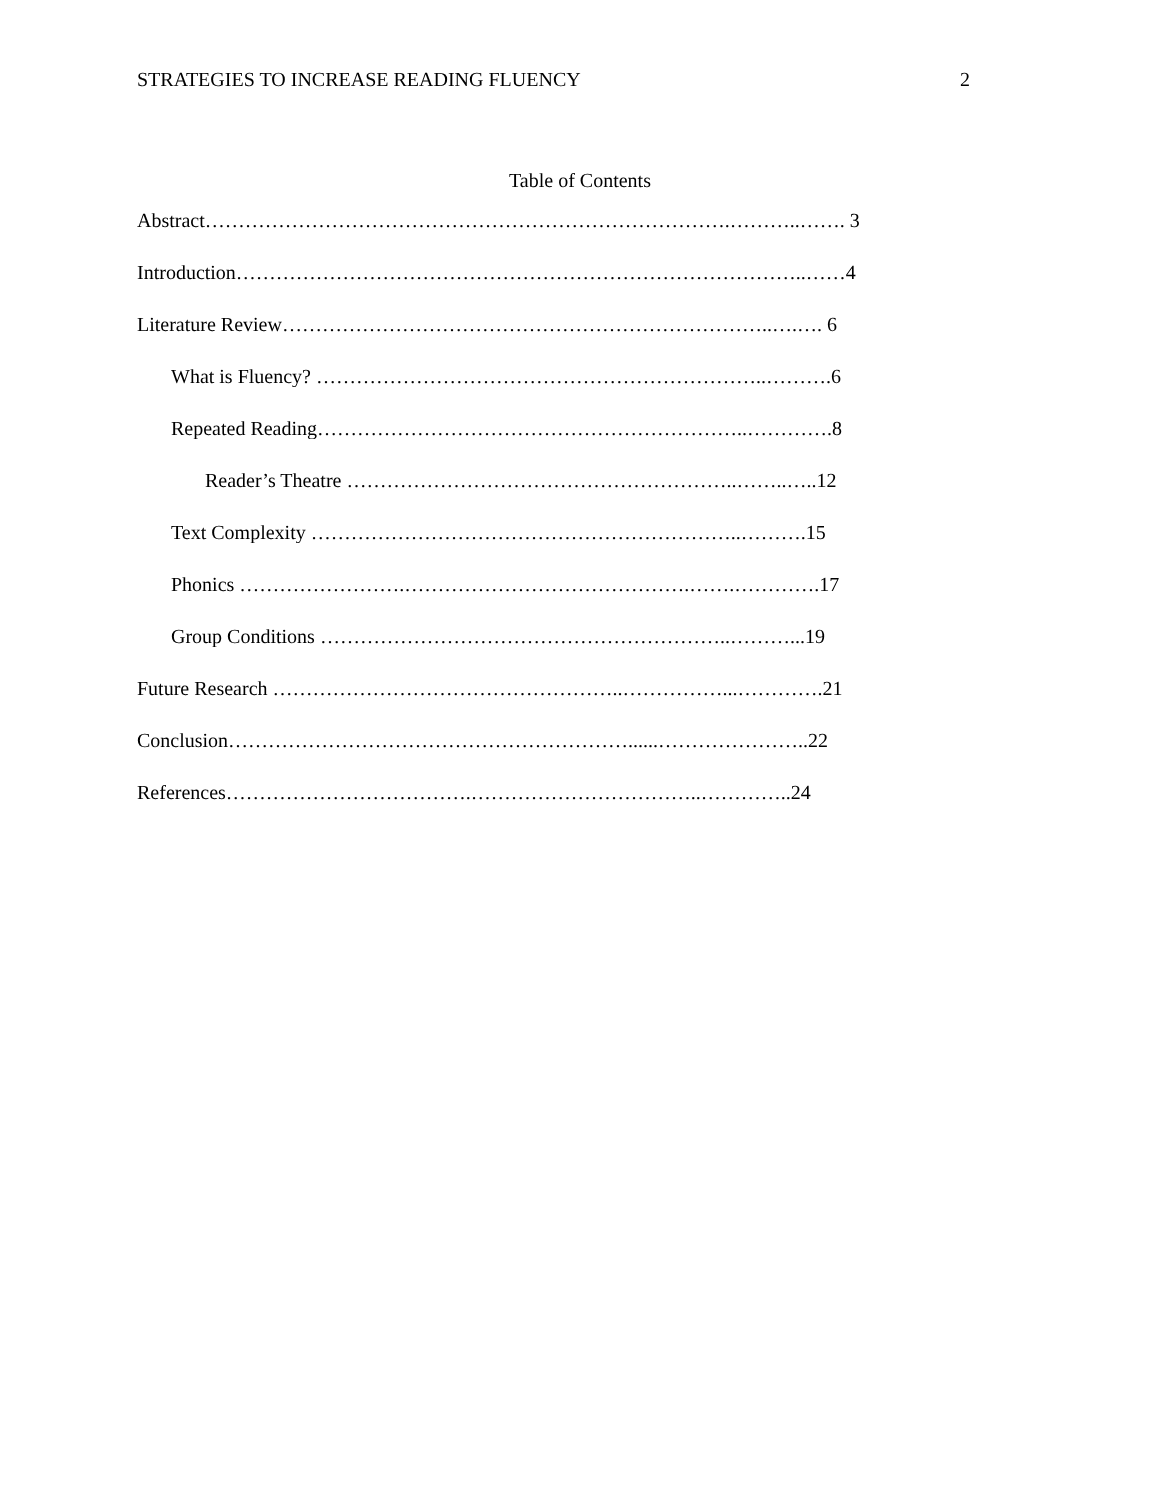STRATEGIES TO INCREASE READING FLUENCY 2
Table of Contents
Abstract…………………………………………………………………….………..……. 3
Introduction…………………………………………………………………………..……4
Literature Review………………………………………………………………..….…. 6
What is Fluency? …………………………………………………………..……….6
Repeated Reading………………………………………………………..………….8
Reader’s Theatre …………………………………………………..……..…..12
Text Complexity ………………………………………………………..……….15
Phonics …………………….…………………………………….…….………….17
Group Conditions ……………………………………………………..………...19
Future Research ……………………………………………..……………...………….21
Conclusion……………………………………………………......…………………..22
References……………………………….……………………………..…………..24